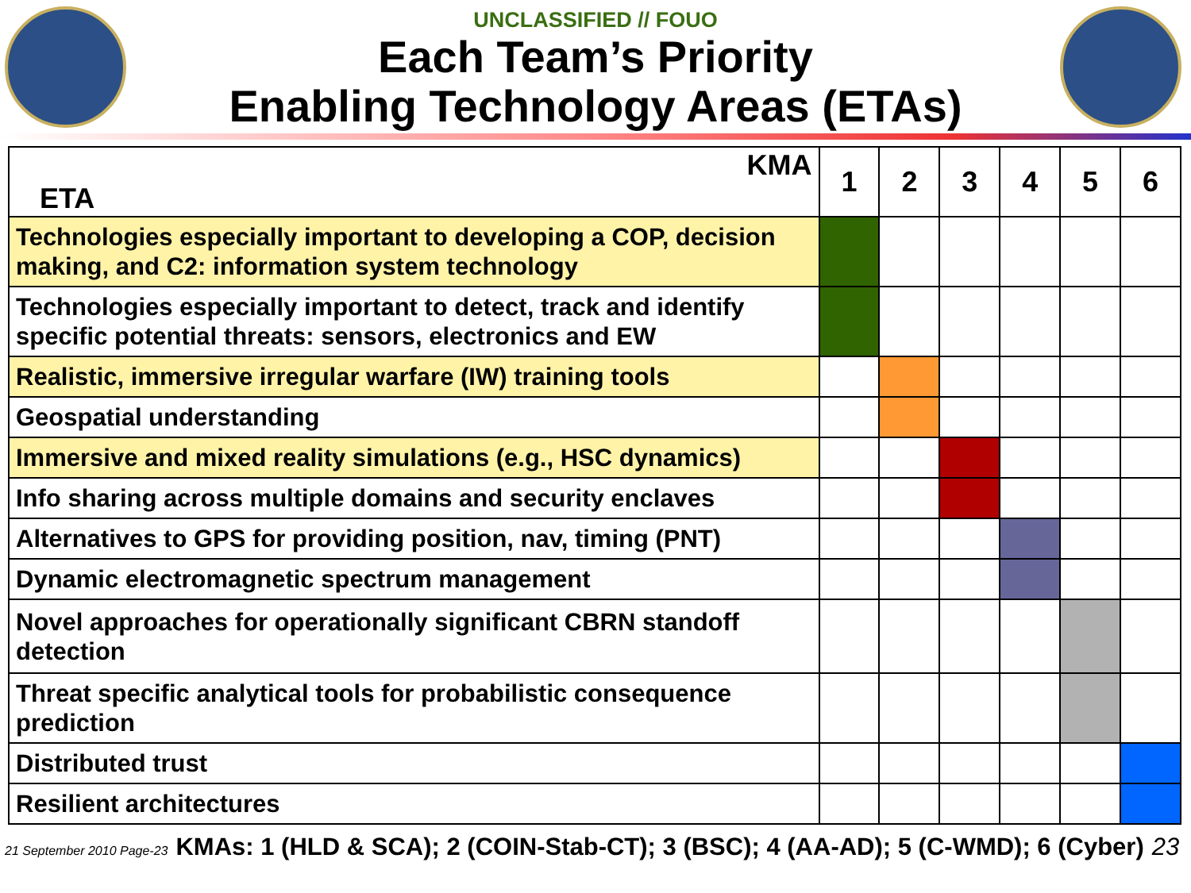UNCLASSIFIED // FOUO
Each Team’s Priority
Enabling Technology Areas (ETAs)
| KMA ETA | 1 | 2 | 3 | 4 | 5 | 6 |
| --- | --- | --- | --- | --- | --- | --- |
| Technologies especially important to developing a COP, decision making, and C2: information system technology | | | | | | |
| Technologies especially important to detect, track and identify specific potential threats: sensors, electronics and EW | | | | | | |
| Realistic, immersive irregular warfare (IW) training tools | | | | | | |
| Geospatial understanding | | | | | | |
| Immersive and mixed reality simulations (e.g., HSC dynamics) | | | | | | |
| Info sharing across multiple domains and security enclaves | | | | | | |
| Alternatives to GPS for providing position, nav, timing (PNT) | | | | | | |
| Dynamic electromagnetic spectrum management | | | | | | |
| Novel approaches for operationally significant CBRN standoff detection | | | | | | |
| Threat specific analytical tools for probabilistic consequence prediction | | | | | | |
| Distributed trust | | | | | | |
| Resilient architectures | | | | | | |
21 September 2010 Page-23 KMAs: 1 (HLD & SCA); 2 (COIN-Stab-CT); 3 (BSC); 4 (AA-AD); 5 (C-WMD); 6 (Cyber) 23